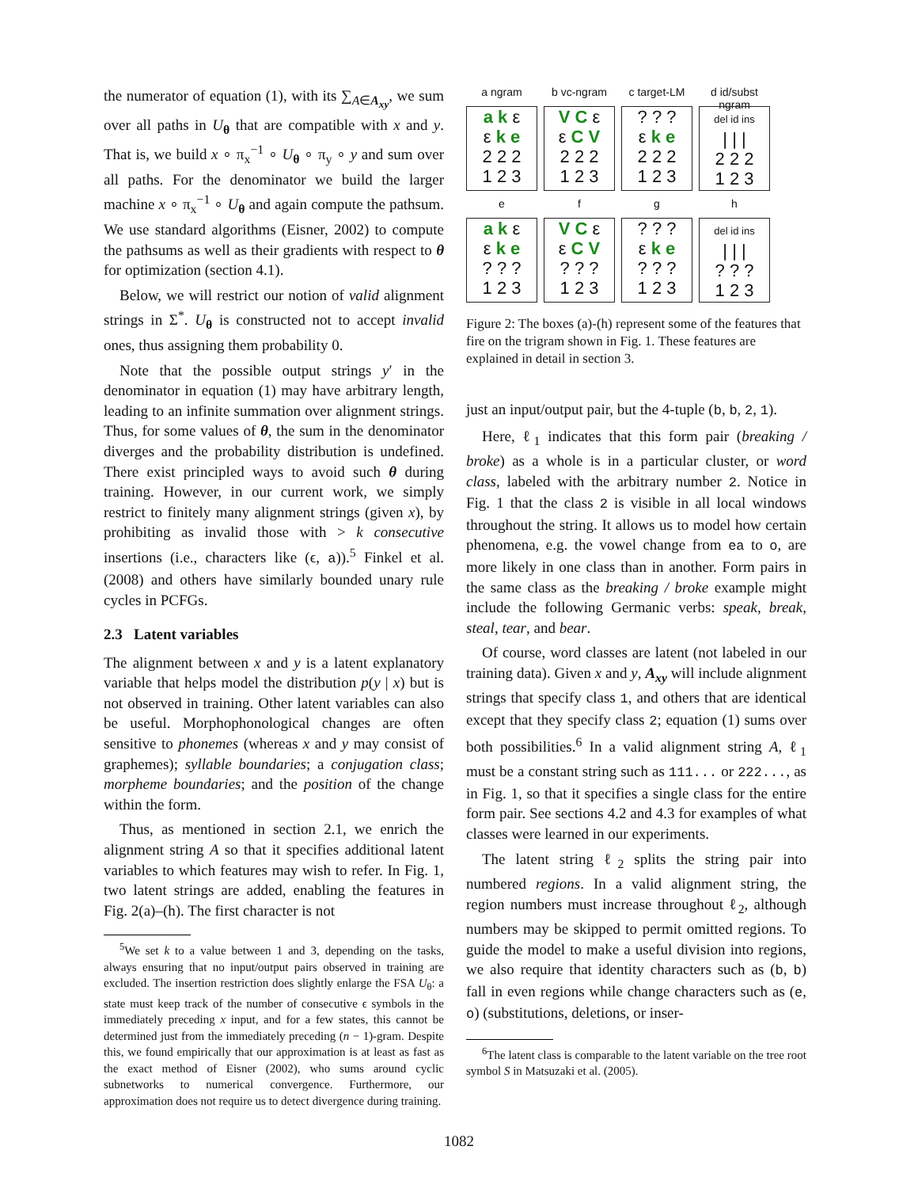the numerator of equation (1), with its ∑<sub>A∈A<sub>xy</sub></sub>, we sum over all paths in U<sub>θ</sub> that are compatible with x and y. That is, we build x ∘ π<sub>x</sub><sup>−1</sup> ∘ U<sub>θ</sub> ∘ π<sub>y</sub> ∘ y and sum over all paths. For the denominator we build the larger machine x ∘ π<sub>x</sub><sup>−1</sup> ∘ U<sub>θ</sub> and again compute the pathsum. We use standard algorithms (Eisner, 2002) to compute the pathsums as well as their gradients with respect to θ for optimization (section 4.1).
Below, we will restrict our notion of valid alignment strings in Σ<sup>*</sup>. U<sub>θ</sub> is constructed not to accept invalid ones, thus assigning them probability 0.
Note that the possible output strings y′ in the denominator in equation (1) may have arbitrary length, leading to an infinite summation over alignment strings. Thus, for some values of θ, the sum in the denominator diverges and the probability distribution is undefined. There exist principled ways to avoid such θ during training. However, in our current work, we simply restrict to finitely many alignment strings (given x), by prohibiting as invalid those with > k consecutive insertions (i.e., characters like (ϵ, a)).<sup>5</sup> Finkel et al. (2008) and others have similarly bounded unary rule cycles in PCFGs.
2.3 Latent variables
The alignment between x and y is a latent explanatory variable that helps model the distribution p(y | x) but is not observed in training. Other latent variables can also be useful. Morphophonological changes are often sensitive to phonemes (whereas x and y may consist of graphemes); syllable boundaries; a conjugation class; morpheme boundaries; and the position of the change within the form.
Thus, as mentioned in section 2.1, we enrich the alignment string A so that it specifies additional latent variables to which features may wish to refer. In Fig. 1, two latent strings are added, enabling the features in Fig. 2(a)–(h). The first character is not
<sup>5</sup> We set k to a value between 1 and 3, depending on the tasks, always ensuring that no input/output pairs observed in training are excluded. The insertion restriction does slightly enlarge the FSA U<sub>θ</sub>: a state must keep track of the number of consecutive ϵ symbols in the immediately preceding x input, and for a few states, this cannot be determined just from the immediately preceding (n − 1)-gram. Despite this, we found empirically that our approximation is at least as fast as the exact method of Eisner (2002), who sums around cyclic subnetworks to numerical convergence. Furthermore, our approximation does not require us to detect divergence during training.
a ngram
b vc-ngram
c target-LM
d id/subst ngram
a k ε
ε k e
2 2 2
1 2 3
V C ε
ε C V
2 2 2
1 2 3
? ? ?
ε k e
2 2 2
1 2 3
del id ins
| | |
2 2 2
1 2 3
e
f
g
h
a k ε
ε k e
? ? ?
1 2 3
V C ε
ε C V
? ? ?
1 2 3
? ? ?
ε k e
? ? ?
1 2 3
del id ins
| | |
? ? ?
1 2 3
Figure 2: The boxes (a)-(h) represent some of the features that fire on the trigram shown in Fig. 1. These features are explained in detail in section 3.
just an input/output pair, but the 4-tuple (b, b, 2, 1).
Here, ℓ<sub>1</sub> indicates that this form pair (breaking / broke) as a whole is in a particular cluster, or word class, labeled with the arbitrary number 2. Notice in Fig. 1 that the class 2 is visible in all local windows throughout the string. It allows us to model how certain phenomena, e.g. the vowel change from ea to o, are more likely in one class than in another. Form pairs in the same class as the breaking / broke example might include the following Germanic verbs: speak, break, steal, tear, and bear.
Of course, word classes are latent (not labeled in our training data). Given x and y, A<sub>xy</sub> will include alignment strings that specify class 1, and others that are identical except that they specify class 2; equation (1) sums over both possibilities.<sup>6</sup> In a valid alignment string A, ℓ<sub>1</sub> must be a constant string such as 111... or 222..., as in Fig. 1, so that it specifies a single class for the entire form pair. See sections 4.2 and 4.3 for examples of what classes were learned in our experiments.
The latent string ℓ<sub>2</sub> splits the string pair into numbered regions. In a valid alignment string, the region numbers must increase throughout ℓ<sub>2</sub>, although numbers may be skipped to permit omitted regions. To guide the model to make a useful division into regions, we also require that identity characters such as (b, b) fall in even regions while change characters such as (e, o) (substitutions, deletions, or inser-
<sup>6</sup> The latent class is comparable to the latent variable on the tree root symbol S in Matsuzaki et al. (2005).
1082